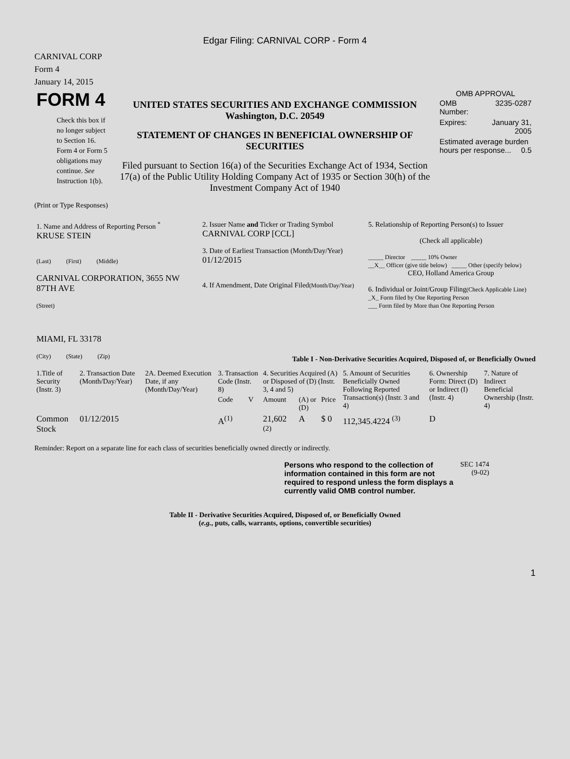Edgar Filing: CARNIVAL CORP - Form 4
CARNIVAL CORP
Form 4
January 14, 2015
| FORM 4 Check this box if no longer subject to Section 16. Form 4 or Form 5 obligations may continue. See Instruction 1(b). | UNITED STATES SECURITIES AND EXCHANGE COMMISSION Washington, D.C. 20549 STATEMENT OF CHANGES IN BENEFICIAL OWNERSHIP OF SECURITIES Filed pursuant to Section 16(a) of the Securities Exchange Act of 1934, Section 17(a) of the Public Utility Holding Company Act of 1935 or Section 30(h) of the Investment Company Act of 1940 | OMB APPROVAL / OMB Number: / 3235-0287 / / Expires: / January 31, 2005 / / Estimated average burden hours per response... 0.5 / / |
(Print or Type Responses)
| 1. Name and Address of Reporting Person <sup>*</sup> KRUSE STEIN (Last) (First) (Middle) CARNIVAL CORPORATION, 3655 NW 87TH AVE (Street) MIAMI, FL 33178 (City) (State) (Zip) | 2. Issuer Name and Ticker or Trading Symbol CARNIVAL CORP [CCL] 3. Date of Earliest Transaction (Month/Day/Year) 01/12/2015 4. If Amendment, Date Original Filed (Month/Day/Year) | 5. Relationship of Reporting Person(s) to Issuer (Check all applicable) _____ Director _____ 10% Owner __X__ Officer (give title below) _____ Other (specify below) CEO, Holland America Group 6. Individual or Joint/Group Filing (Check Applicable Line) _X_ Form filed by One Reporting Person ___ Form filed by More than One Reporting Person |
Table I - Non-Derivative Securities Acquired, Disposed of, or Beneficially Owned
| 1.Title of Security (Instr. 3) | 2. Transaction Date (Month/Day/Year) | 2A. Deemed Execution Date, if any (Month/Day/Year) | 3. Transaction Code (Instr. 8) | | 4. Securities Acquired (A) or Disposed of (D) (Instr. 3, 4 and 5) | | | 5. Amount of Securities Beneficially Owned Following Reported Transaction(s) (Instr. 3 and 4) | 6. Ownership Form: Direct (D) or Indirect (I) (Instr. 4) | 7. Nature of Indirect Beneficial Ownership (Instr. 4) |
| --- | --- | --- | --- | --- | --- | --- | --- | --- | --- | --- |
| | | | Code | V | Amount | (A) or (D) | Price | | | |
| Common Stock | 01/12/2015 | | A<sup>(1)</sup> | | 21,602 <sup>(2)</sup> | A | $ 0 | 112,345.4224 <sup>(3)</sup> | D | |
Reminder: Report on a separate line for each class of securities beneficially owned directly or indirectly.
| Persons who respond to the collection of information contained in this form are not required to respond unless the form displays a currently valid OMB control number. | SEC 1474 (9-02) |
Table II - Derivative Securities Acquired, Disposed of, or Beneficially Owned
(e.g., puts, calls, warrants, options, convertible securities)
1